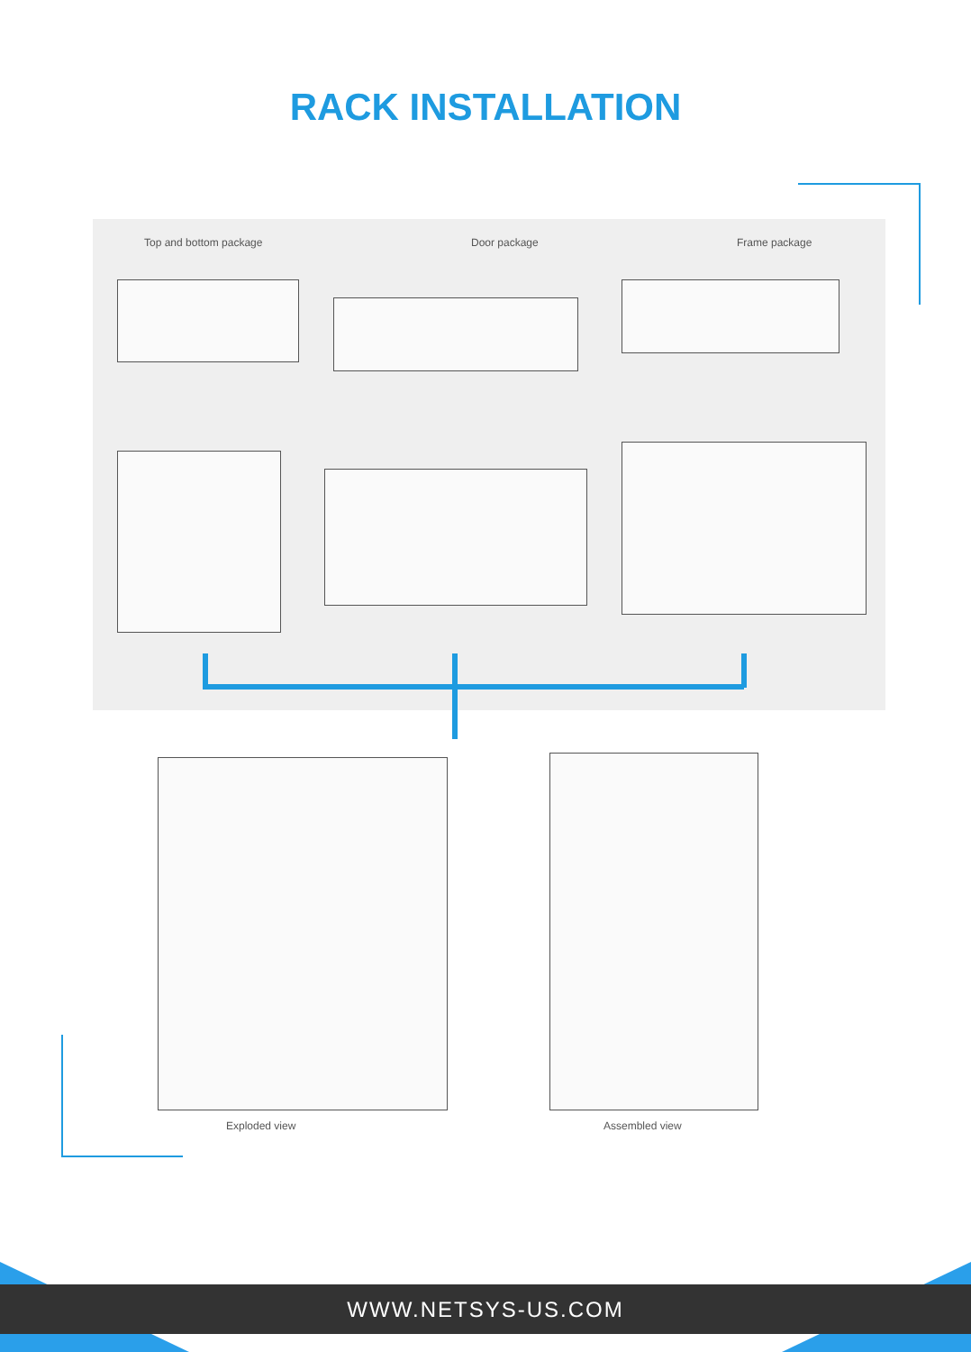RACK INSTALLATION
Top and bottom package Door package Frame package
Exploded view Assembled view
WWW.NETSYS-US.COM